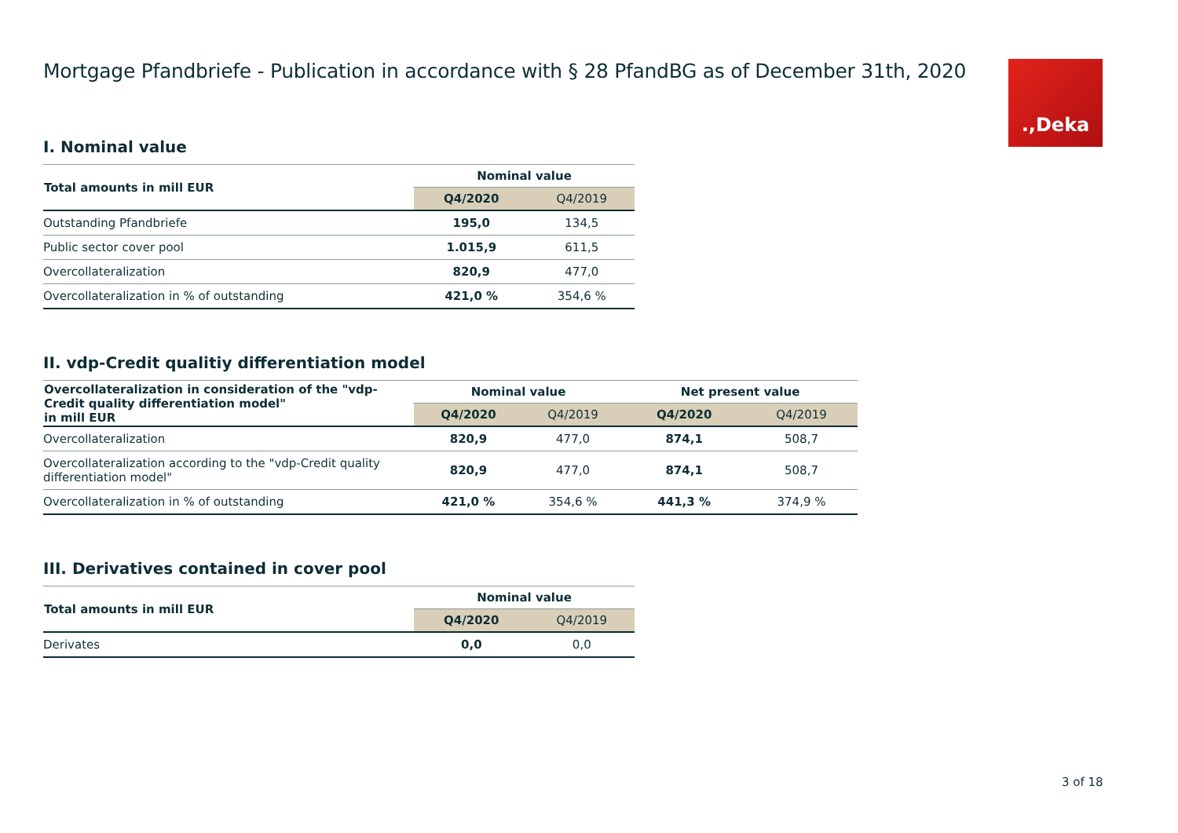.,Deka
Mortgage Pfandbriefe - Publication in accordance with § 28 PfandBG as of December 31th, 2020
I. Nominal value
| Total amounts in mill EUR | Nominal value | |
| --- | --- | --- |
| | Q4/2020 | Q4/2019 |
| Outstanding Pfandbriefe | 195,0 | 134,5 |
| Public sector cover pool | 1.015,9 | 611,5 |
| Overcollateralization | 820,9 | 477,0 |
| Overcollateralization in % of outstanding | 421,0 % | 354,6 % |
II. vdp-Credit qualitiy differentiation model
| Overcollateralization in consideration of the "vdp-Credit quality differentiation model" in mill EUR | Nominal value | | Net present value | |
| --- | --- | --- | --- | --- |
| | Q4/2020 | Q4/2019 | Q4/2020 | Q4/2019 |
| Overcollateralization | 820,9 | 477,0 | 874,1 | 508,7 |
| Overcollateralization according to the "vdp-Credit quality differentiation model" | 820,9 | 477,0 | 874,1 | 508,7 |
| Overcollateralization in % of outstanding | 421,0 % | 354,6 % | 441,3 % | 374,9 % |
III. Derivatives contained in cover pool
| Total amounts in mill EUR | Nominal value | |
| --- | --- | --- |
| | Q4/2020 | Q4/2019 |
| Derivates | 0,0 | 0,0 |
3 of 18